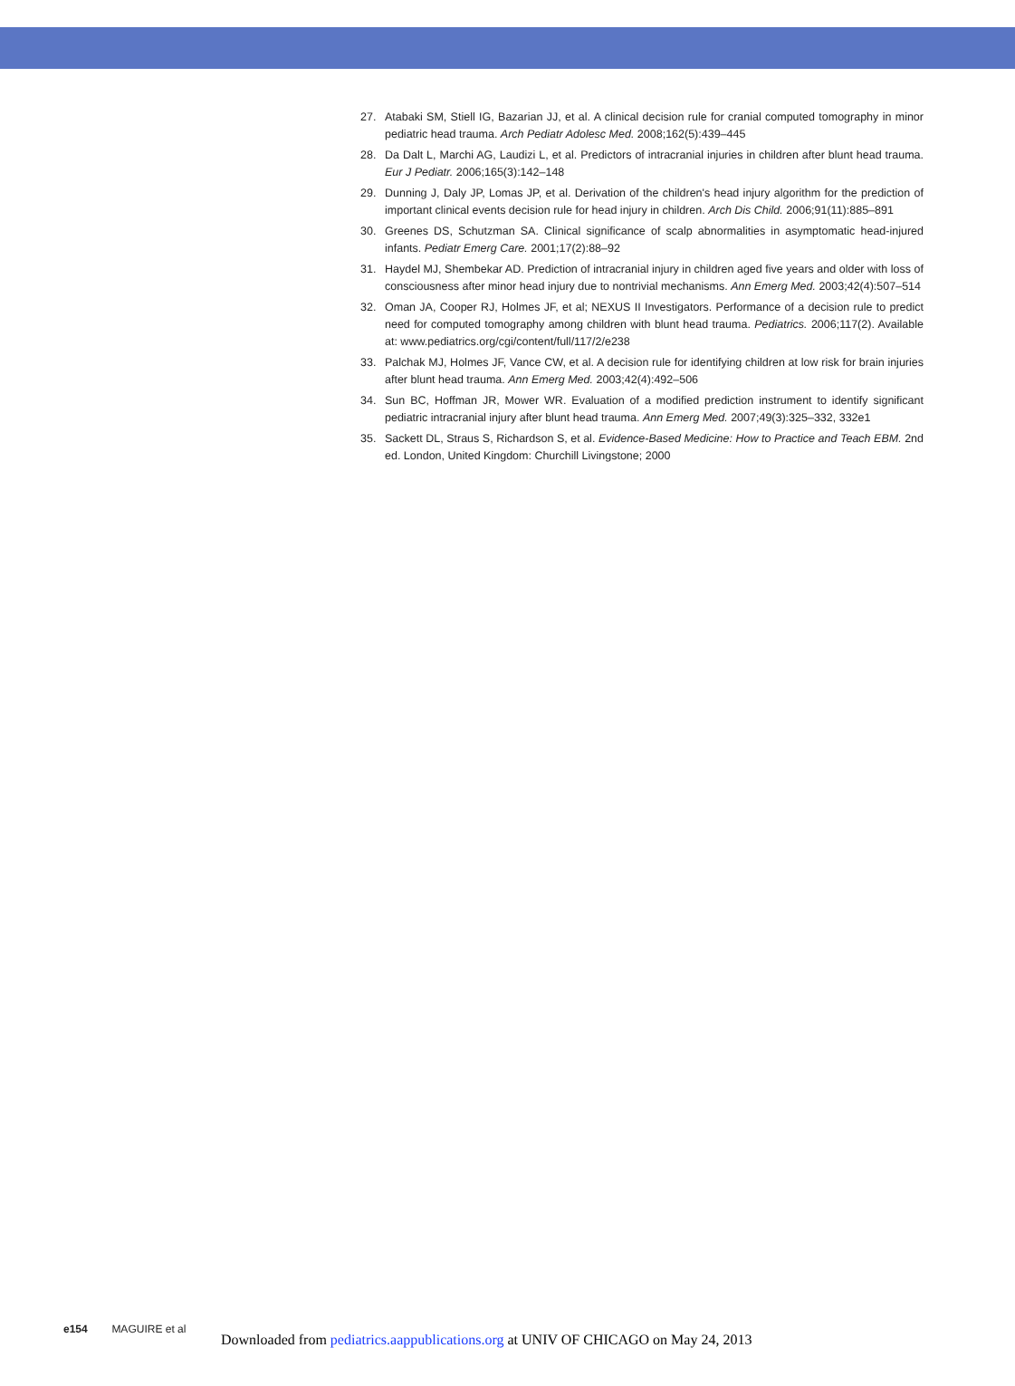27. Atabaki SM, Stiell IG, Bazarian JJ, et al. A clinical decision rule for cranial computed tomography in minor pediatric head trauma. Arch Pediatr Adolesc Med. 2008;162(5):439–445
28. Da Dalt L, Marchi AG, Laudizi L, et al. Predictors of intracranial injuries in children after blunt head trauma. Eur J Pediatr. 2006;165(3):142–148
29. Dunning J, Daly JP, Lomas JP, et al. Derivation of the children's head injury algorithm for the prediction of important clinical events decision rule for head injury in children. Arch Dis Child. 2006;91(11):885–891
30. Greenes DS, Schutzman SA. Clinical significance of scalp abnormalities in asymptomatic head-injured infants. Pediatr Emerg Care. 2001;17(2):88–92
31. Haydel MJ, Shembekar AD. Prediction of intracranial injury in children aged five years and older with loss of consciousness after minor head injury due to nontrivial mechanisms. Ann Emerg Med. 2003;42(4):507–514
32. Oman JA, Cooper RJ, Holmes JF, et al; NEXUS II Investigators. Performance of a decision rule to predict need for computed tomography among children with blunt head trauma. Pediatrics. 2006;117(2). Available at: www.pediatrics.org/cgi/content/full/117/2/e238
33. Palchak MJ, Holmes JF, Vance CW, et al. A decision rule for identifying children at low risk for brain injuries after blunt head trauma. Ann Emerg Med. 2003;42(4):492–506
34. Sun BC, Hoffman JR, Mower WR. Evaluation of a modified prediction instrument to identify significant pediatric intracranial injury after blunt head trauma. Ann Emerg Med. 2007;49(3):325–332, 332e1
35. Sackett DL, Straus S, Richardson S, et al. Evidence-Based Medicine: How to Practice and Teach EBM. 2nd ed. London, United Kingdom: Churchill Livingstone; 2000
e154 MAGUIRE et al
Downloaded from pediatrics.aappublications.org at UNIV OF CHICAGO on May 24, 2013